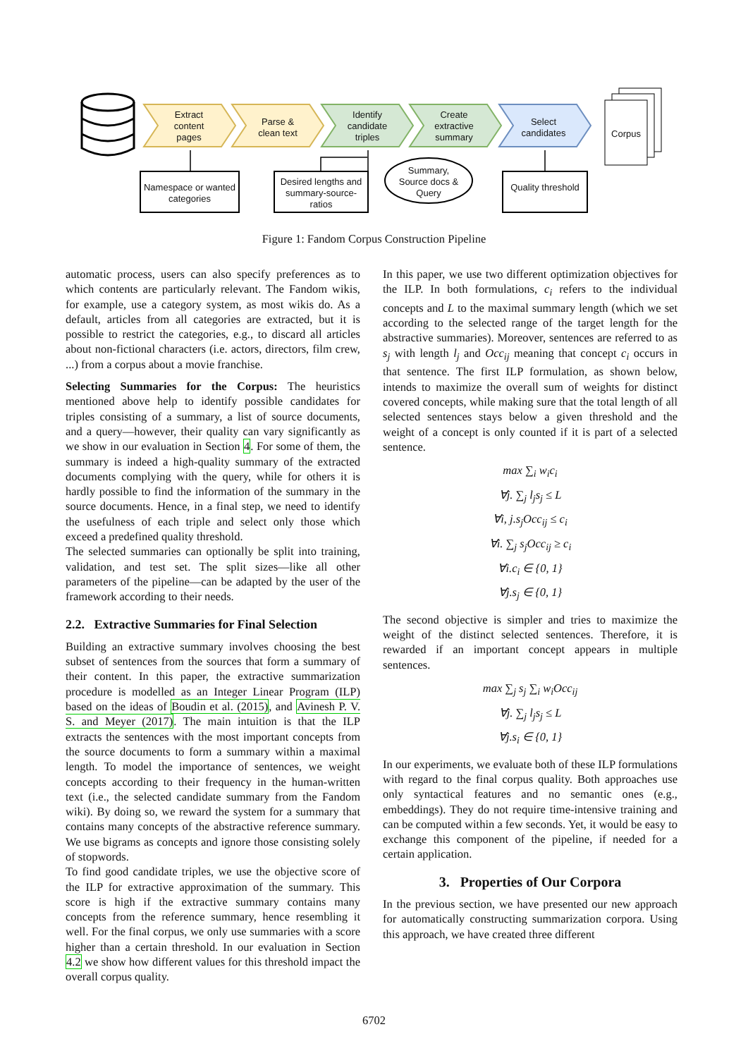Extract content pages
Parse & clean text
Identify candidate triples
Create extractive summary
Select candidates
Corpus
Namespace or wanted categories
Desired lengths and summary-source-ratios
Summary, Source docs & Query
Quality threshold
Figure 1: Fandom Corpus Construction Pipeline
automatic process, users can also specify preferences as to which contents are particularly relevant. The Fandom wikis, for example, use a category system, as most wikis do. As a default, articles from all categories are extracted, but it is possible to restrict the categories, e.g., to discard all articles about non-fictional characters (i.e. actors, directors, film crew, ...) from a corpus about a movie franchise.
Selecting Summaries for the Corpus: The heuristics mentioned above help to identify possible candidates for triples consisting of a summary, a list of source documents, and a query—however, their quality can vary significantly as we show in our evaluation in Section 4. For some of them, the summary is indeed a high-quality summary of the extracted documents complying with the query, while for others it is hardly possible to find the information of the summary in the source documents. Hence, in a final step, we need to identify the usefulness of each triple and select only those which exceed a predefined quality threshold.
The selected summaries can optionally be split into training, validation, and test set. The split sizes—like all other parameters of the pipeline—can be adapted by the user of the framework according to their needs.
2.2. Extractive Summaries for Final Selection
Building an extractive summary involves choosing the best subset of sentences from the sources that form a summary of their content. In this paper, the extractive summarization procedure is modelled as an Integer Linear Program (ILP) based on the ideas of Boudin et al. (2015), and Avinesh P. V. S. and Meyer (2017). The main intuition is that the ILP extracts the sentences with the most important concepts from the source documents to form a summary within a maximal length. To model the importance of sentences, we weight concepts according to their frequency in the human-written text (i.e., the selected candidate summary from the Fandom wiki). By doing so, we reward the system for a summary that contains many concepts of the abstractive reference summary. We use bigrams as concepts and ignore those consisting solely of stopwords.
To find good candidate triples, we use the objective score of the ILP for extractive approximation of the summary. This score is high if the extractive summary contains many concepts from the reference summary, hence resembling it well. For the final corpus, we only use summaries with a score higher than a certain threshold. In our evaluation in Section 4.2 we show how different values for this threshold impact the overall corpus quality.
In this paper, we use two different optimization objectives for the ILP. In both formulations, c<sub>i</sub> refers to the individual concepts and L to the maximal summary length (which we set according to the selected range of the target length for the abstractive summaries). Moreover, sentences are referred to as s<sub>j</sub> with length l<sub>j</sub> and Occ<sub>ij</sub> meaning that concept c<sub>i</sub> occurs in that sentence. The first ILP formulation, as shown below, intends to maximize the overall sum of weights for distinct covered concepts, while making sure that the total length of all selected sentences stays below a given threshold and the weight of a concept is only counted if it is part of a selected sentence.
max ∑<sub>i</sub> w<sub>i</sub>c<sub>i</sub>
∀j. ∑<sub>j</sub> l<sub>j</sub>s<sub>j</sub> ≤ L
∀i, j.s<sub>j</sub>Occ<sub>ij</sub> ≤ c<sub>i</sub>
∀i. ∑<sub>j</sub> s<sub>j</sub>Occ<sub>ij</sub> ≥ c<sub>i</sub>
∀i.c<sub>i</sub> ∈ {0, 1}
∀j.s<sub>j</sub> ∈ {0, 1}
The second objective is simpler and tries to maximize the weight of the distinct selected sentences. Therefore, it is rewarded if an important concept appears in multiple sentences.
max ∑<sub>j</sub> s<sub>j</sub> ∑<sub>i</sub> w<sub>i</sub>Occ<sub>ij</sub>
∀j. ∑<sub>j</sub> l<sub>j</sub>s<sub>j</sub> ≤ L
∀j.s<sub>i</sub> ∈ {0, 1}
In our experiments, we evaluate both of these ILP formulations with regard to the final corpus quality. Both approaches use only syntactical features and no semantic ones (e.g., embeddings). They do not require time-intensive training and can be computed within a few seconds. Yet, it would be easy to exchange this component of the pipeline, if needed for a certain application.
3. Properties of Our Corpora
In the previous section, we have presented our new approach for automatically constructing summarization corpora. Using this approach, we have created three different
6702